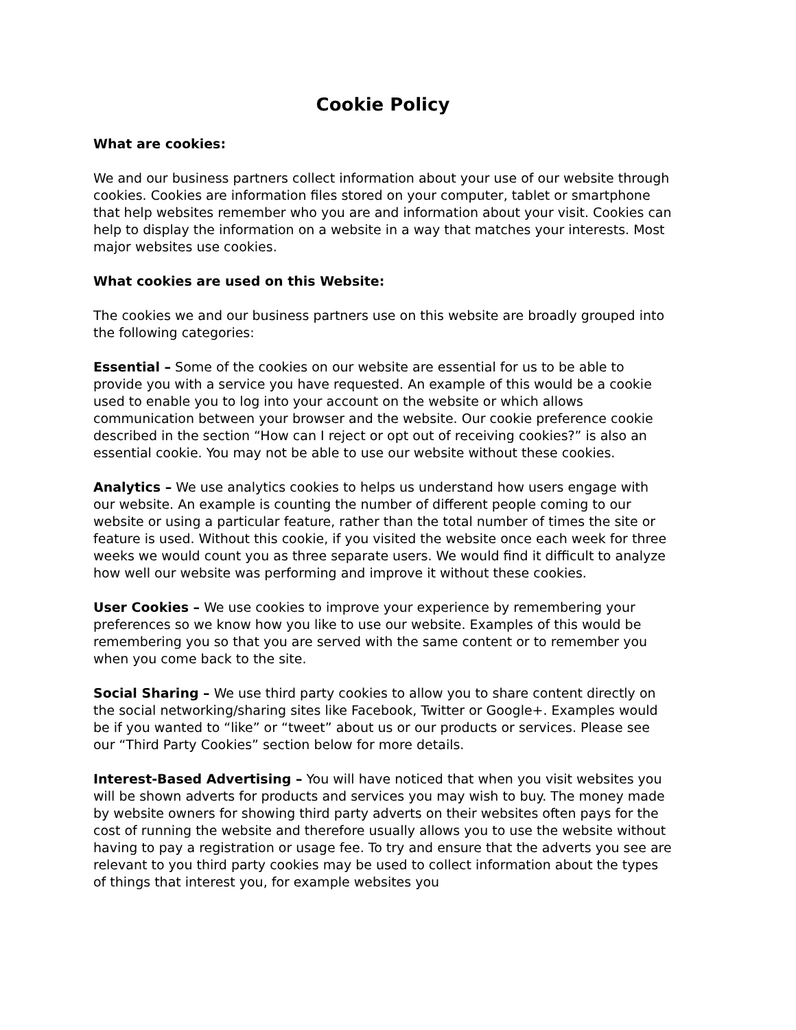Cookie Policy
What are cookies:
We and our business partners collect information about your use of our website through cookies. Cookies are information files stored on your computer, tablet or smartphone that help websites remember who you are and information about your visit. Cookies can help to display the information on a website in a way that matches your interests. Most major websites use cookies.
What cookies are used on this Website:
The cookies we and our business partners use on this website are broadly grouped into the following categories:
Essential – Some of the cookies on our website are essential for us to be able to provide you with a service you have requested. An example of this would be a cookie used to enable you to log into your account on the website or which allows communication between your browser and the website. Our cookie preference cookie described in the section “How can I reject or opt out of receiving cookies?” is also an essential cookie. You may not be able to use our website without these cookies.
Analytics – We use analytics cookies to helps us understand how users engage with our website. An example is counting the number of different people coming to our website or using a particular feature, rather than the total number of times the site or feature is used. Without this cookie, if you visited the website once each week for three weeks we would count you as three separate users. We would find it difficult to analyze how well our website was performing and improve it without these cookies.
User Cookies – We use cookies to improve your experience by remembering your preferences so we know how you like to use our website. Examples of this would be remembering you so that you are served with the same content or to remember you when you come back to the site.
Social Sharing – We use third party cookies to allow you to share content directly on the social networking/sharing sites like Facebook, Twitter or Google+. Examples would be if you wanted to “like” or “tweet” about us or our products or services. Please see our “Third Party Cookies” section below for more details.
Interest-Based Advertising – You will have noticed that when you visit websites you will be shown adverts for products and services you may wish to buy. The money made by website owners for showing third party adverts on their websites often pays for the cost of running the website and therefore usually allows you to use the website without having to pay a registration or usage fee. To try and ensure that the adverts you see are relevant to you third party cookies may be used to collect information about the types of things that interest you, for example websites you